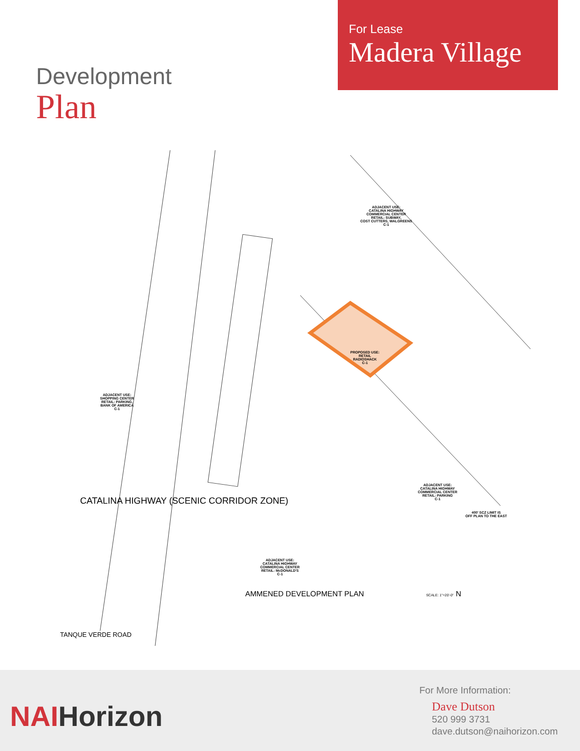Development
Plan
For Lease
Madera Village
ADJACENT USE:
SHOPPING CENTER
RETAIL: PARKING,
BANK OF AMERICA
C-1
ADJACENT USE:
CATALINA HIGHWAY
COMMERCIAL CENTER
RETAIL: SUBWAY,
COST CUTTERS, WALGREENS
C-1
PROPOSED USE:
RETAIL
RADIOSHACK
C-1
ADJACENT USE:
CATALINA HIGHWAY
COMMERCIAL CENTER
RETAIL: McDONALD'S
C-1
ADJACENT USE:
CATALINA HIGHWAY
COMMERCIAL CENTER
RETAIL: PARKING
C-1
400' SCZ LIMIT IS
OFF PLAN TO THE EAST
CATALINA HIGHWAY (SCENIC CORRIDOR ZONE)
TANQUE VERDE ROAD
AMMENED DEVELOPMENT PLAN SCALE: 1"=20'-0" N
NAIHorizon
For More Information:
Dave Dutson
520 999 3731
dave.dutson@naihorizon.com